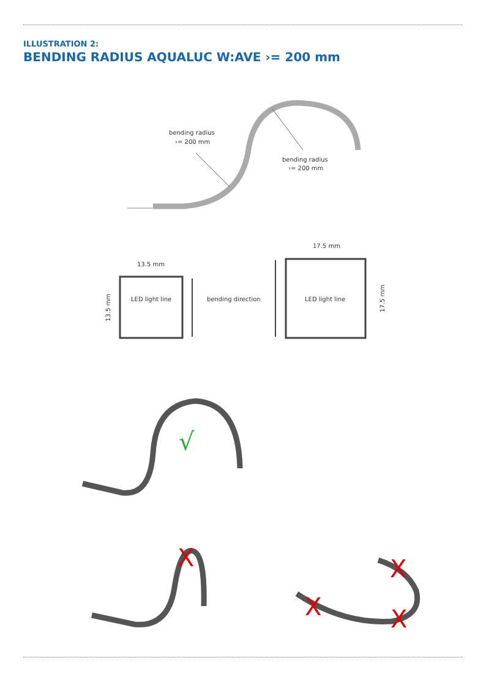ILLUSTRATION 2:
BENDING RADIUS AQUALUC W:AVE ›= 200 mm
bending radius
›= 200 mm
bending radius
›= 200 mm
13.5 mm
LED light line
17.5 mm
LED light line
bending direction
13.5 mm
17.5 mm
√
X
X
X
X